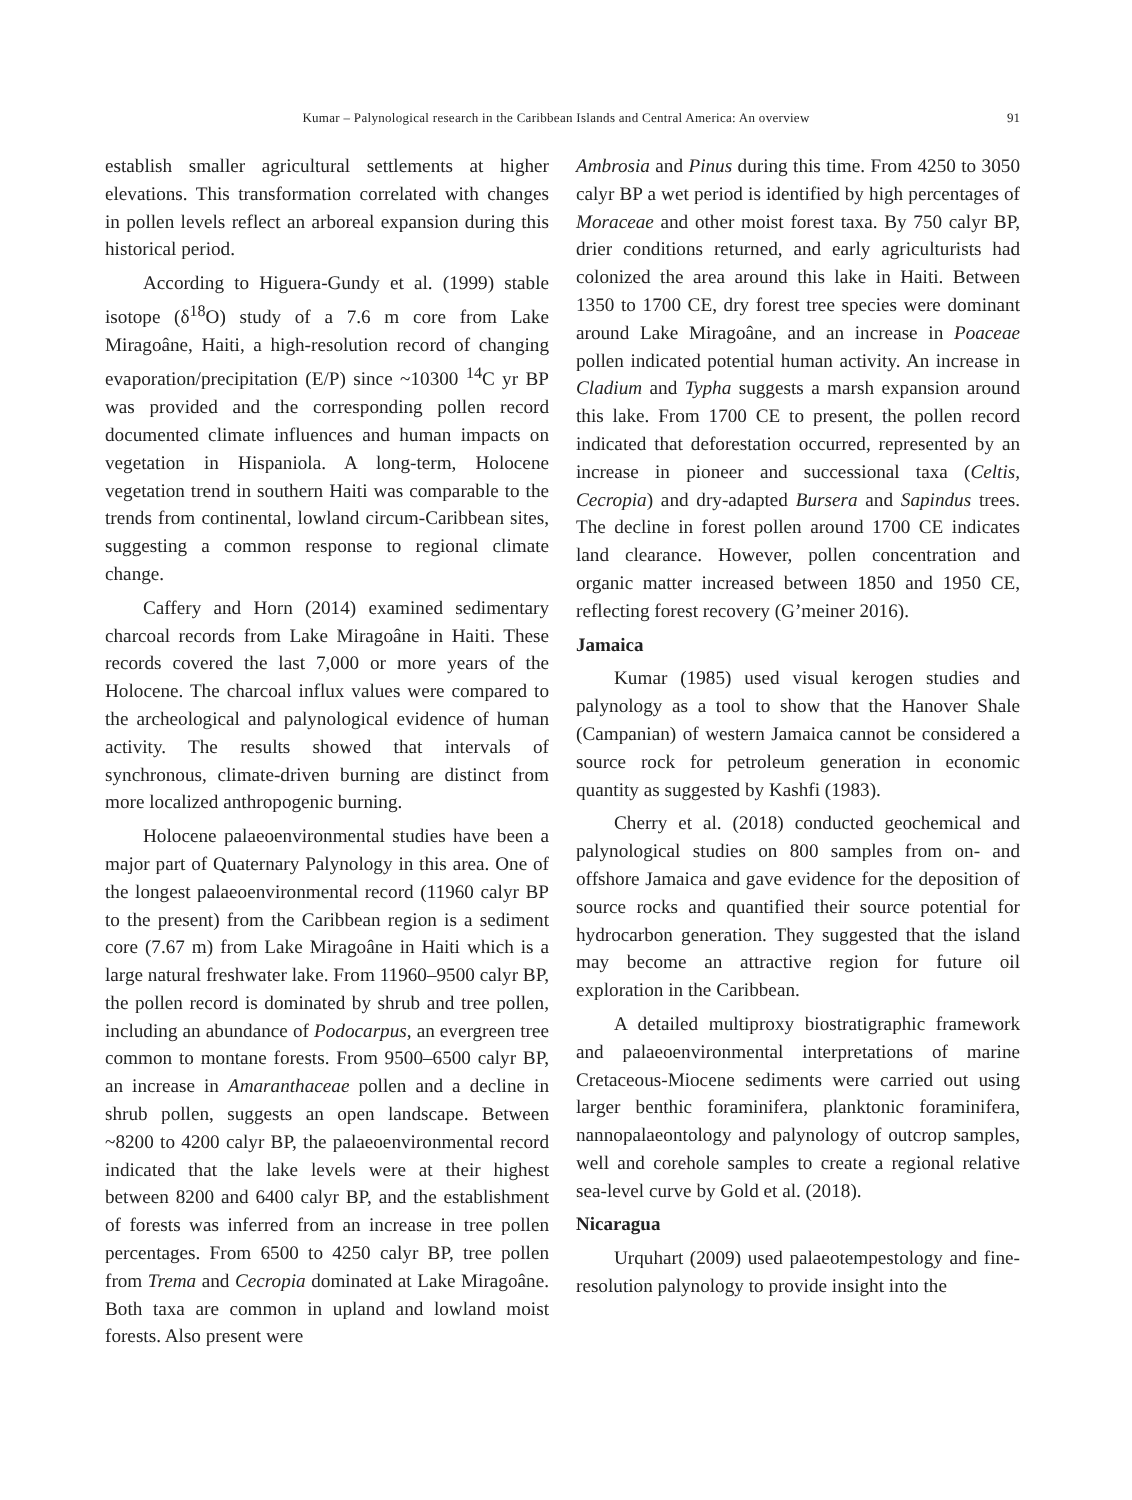Kumar – Palynological research in the Caribbean Islands and Central America: An overview 91
establish smaller agricultural settlements at higher elevations. This transformation correlated with changes in pollen levels reflect an arboreal expansion during this historical period.
According to Higuera-Gundy et al. (1999) stable isotope (δ<sup>18</sup>O) study of a 7.6 m core from Lake Miragoâne, Haiti, a high-resolution record of changing evaporation/precipitation (E/P) since ~10300 <sup>14</sup>C yr BP was provided and the corresponding pollen record documented climate influences and human impacts on vegetation in Hispaniola. A long-term, Holocene vegetation trend in southern Haiti was comparable to the trends from continental, lowland circum-Caribbean sites, suggesting a common response to regional climate change.
Caffery and Horn (2014) examined sedimentary charcoal records from Lake Miragoâne in Haiti. These records covered the last 7,000 or more years of the Holocene. The charcoal influx values were compared to the archeological and palynological evidence of human activity. The results showed that intervals of synchronous, climate-driven burning are distinct from more localized anthropogenic burning.
Holocene palaeoenvironmental studies have been a major part of Quaternary Palynology in this area. One of the longest palaeoenvironmental record (11960 calyr BP to the present) from the Caribbean region is a sediment core (7.67 m) from Lake Miragoâne in Haiti which is a large natural freshwater lake. From 11960–9500 calyr BP, the pollen record is dominated by shrub and tree pollen, including an abundance of Podocarpus, an evergreen tree common to montane forests. From 9500–6500 calyr BP, an increase in Amaranthaceae pollen and a decline in shrub pollen, suggests an open landscape. Between ~8200 to 4200 calyr BP, the palaeoenvironmental record indicated that the lake levels were at their highest between 8200 and 6400 calyr BP, and the establishment of forests was inferred from an increase in tree pollen percentages. From 6500 to 4250 calyr BP, tree pollen from Trema and Cecropia dominated at Lake Miragoâne. Both taxa are common in upland and lowland moist forests. Also present were
Ambrosia and Pinus during this time. From 4250 to 3050 calyr BP a wet period is identified by high percentages of Moraceae and other moist forest taxa. By 750 calyr BP, drier conditions returned, and early agriculturists had colonized the area around this lake in Haiti. Between 1350 to 1700 CE, dry forest tree species were dominant around Lake Miragoâne, and an increase in Poaceae pollen indicated potential human activity. An increase in Cladium and Typha suggests a marsh expansion around this lake. From 1700 CE to present, the pollen record indicated that deforestation occurred, represented by an increase in pioneer and successional taxa (Celtis, Cecropia) and dry-adapted Bursera and Sapindus trees. The decline in forest pollen around 1700 CE indicates land clearance. However, pollen concentration and organic matter increased between 1850 and 1950 CE, reflecting forest recovery (G’meiner 2016).
Jamaica
Kumar (1985) used visual kerogen studies and palynology as a tool to show that the Hanover Shale (Campanian) of western Jamaica cannot be considered a source rock for petroleum generation in economic quantity as suggested by Kashfi (1983).
Cherry et al. (2018) conducted geochemical and palynological studies on 800 samples from on- and offshore Jamaica and gave evidence for the deposition of source rocks and quantified their source potential for hydrocarbon generation. They suggested that the island may become an attractive region for future oil exploration in the Caribbean.
A detailed multiproxy biostratigraphic framework and palaeoenvironmental interpretations of marine Cretaceous-Miocene sediments were carried out using larger benthic foraminifera, planktonic foraminifera, nannopalaeontology and palynology of outcrop samples, well and corehole samples to create a regional relative sea-level curve by Gold et al. (2018).
Nicaragua
Urquhart (2009) used palaeotempestology and fine-resolution palynology to provide insight into the